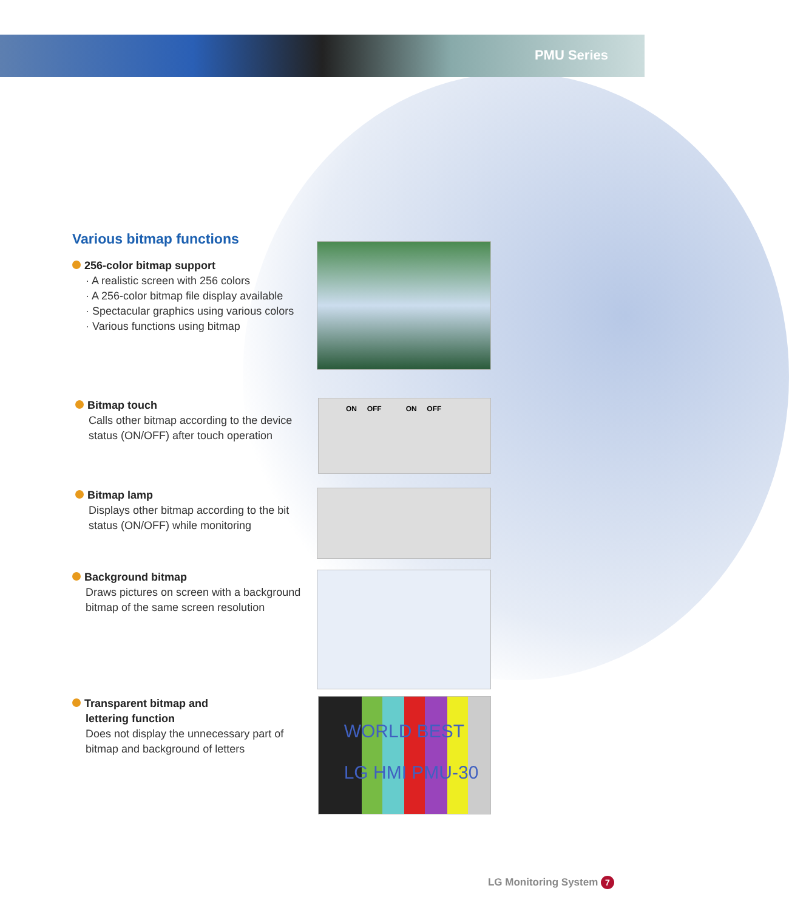PMU Series
Various bitmap functions
256-color bitmap support
· A realistic screen with 256 colors
· A 256-color bitmap file display available
· Spectacular graphics using various colors
· Various functions using bitmap
Bitmap touch
Calls other bitmap according to the device status (ON/OFF) after touch operation
ON OFF ON OFF
Bitmap lamp
Displays other bitmap according to the bit status (ON/OFF) while monitoring
Background bitmap
Draws pictures on screen with a background bitmap of the same screen resolution
Transparent bitmap and
lettering function
Does not display the unnecessary part of bitmap and background of letters
WORLD BEST
LG HMI PMU-30
LG Monitoring System 7